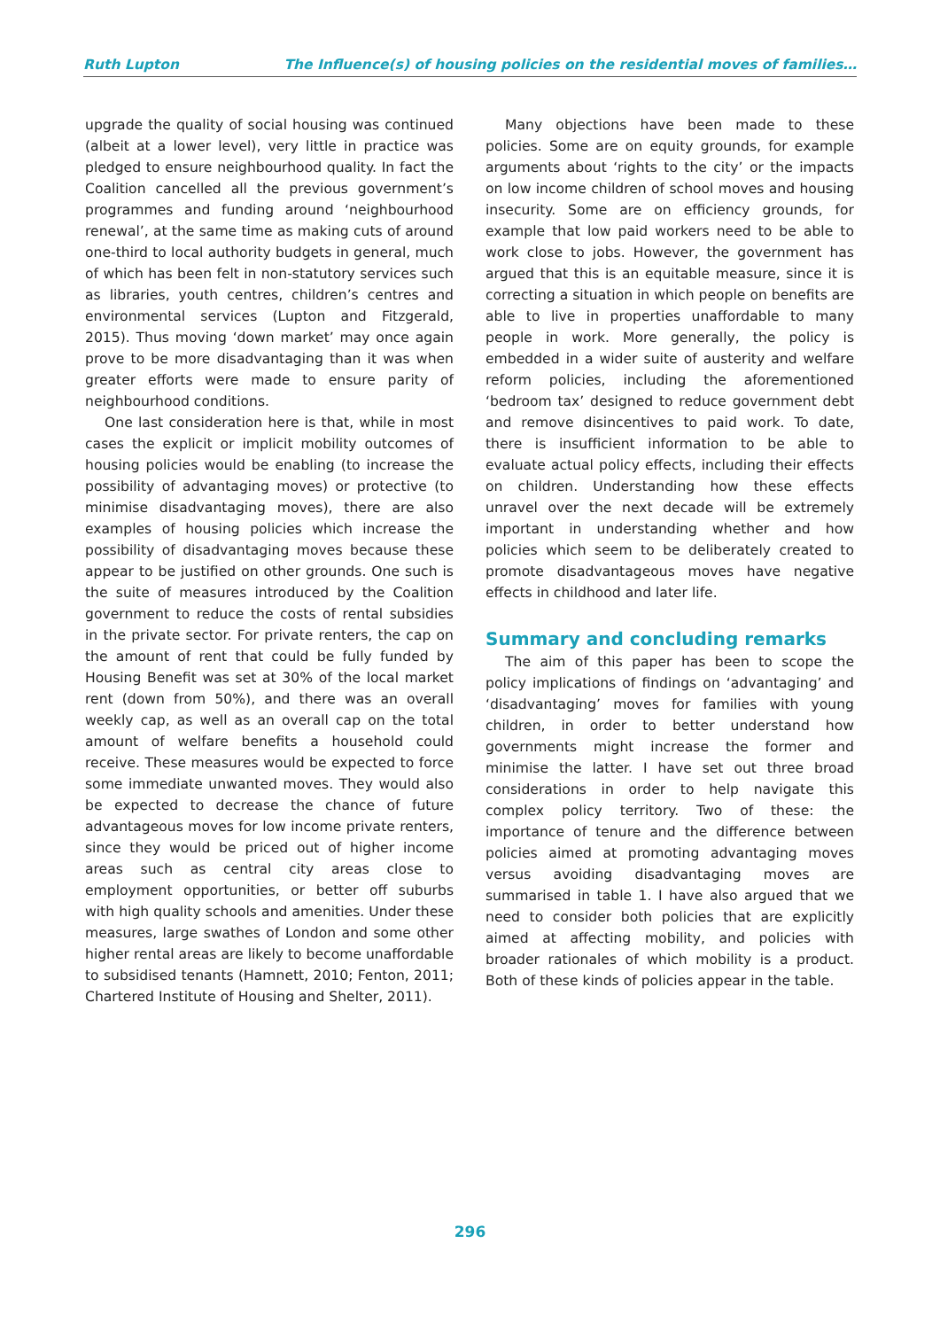Ruth Lupton The Influence(s) of housing policies on the residential moves of families…
upgrade the quality of social housing was continued (albeit at a lower level), very little in practice was pledged to ensure neighbourhood quality. In fact the Coalition cancelled all the previous government’s programmes and funding around ‘neighbourhood renewal’, at the same time as making cuts of around one-third to local authority budgets in general, much of which has been felt in non-statutory services such as libraries, youth centres, children’s centres and environmental services (Lupton and Fitzgerald, 2015). Thus moving ‘down market’ may once again prove to be more disadvantaging than it was when greater efforts were made to ensure parity of neighbourhood conditions.
One last consideration here is that, while in most cases the explicit or implicit mobility outcomes of housing policies would be enabling (to increase the possibility of advantaging moves) or protective (to minimise disadvantaging moves), there are also examples of housing policies which increase the possibility of disadvantaging moves because these appear to be justified on other grounds. One such is the suite of measures introduced by the Coalition government to reduce the costs of rental subsidies in the private sector. For private renters, the cap on the amount of rent that could be fully funded by Housing Benefit was set at 30% of the local market rent (down from 50%), and there was an overall weekly cap, as well as an overall cap on the total amount of welfare benefits a household could receive. These measures would be expected to force some immediate unwanted moves. They would also be expected to decrease the chance of future advantageous moves for low income private renters, since they would be priced out of higher income areas such as central city areas close to employment opportunities, or better off suburbs with high quality schools and amenities. Under these measures, large swathes of London and some other higher rental areas are likely to become unaffordable to subsidised tenants (Hamnett, 2010; Fenton, 2011; Chartered Institute of Housing and Shelter, 2011).
Many objections have been made to these policies. Some are on equity grounds, for example arguments about ‘rights to the city’ or the impacts on low income children of school moves and housing insecurity. Some are on efficiency grounds, for example that low paid workers need to be able to work close to jobs. However, the government has argued that this is an equitable measure, since it is correcting a situation in which people on benefits are able to live in properties unaffordable to many people in work. More generally, the policy is embedded in a wider suite of austerity and welfare reform policies, including the aforementioned ‘bedroom tax’ designed to reduce government debt and remove disincentives to paid work. To date, there is insufficient information to be able to evaluate actual policy effects, including their effects on children. Understanding how these effects unravel over the next decade will be extremely important in understanding whether and how policies which seem to be deliberately created to promote disadvantageous moves have negative effects in childhood and later life.
Summary and concluding remarks
The aim of this paper has been to scope the policy implications of findings on ‘advantaging’ and ‘disadvantaging’ moves for families with young children, in order to better understand how governments might increase the former and minimise the latter. I have set out three broad considerations in order to help navigate this complex policy territory. Two of these: the importance of tenure and the difference between policies aimed at promoting advantaging moves versus avoiding disadvantaging moves are summarised in table 1. I have also argued that we need to consider both policies that are explicitly aimed at affecting mobility, and policies with broader rationales of which mobility is a product. Both of these kinds of policies appear in the table.
296